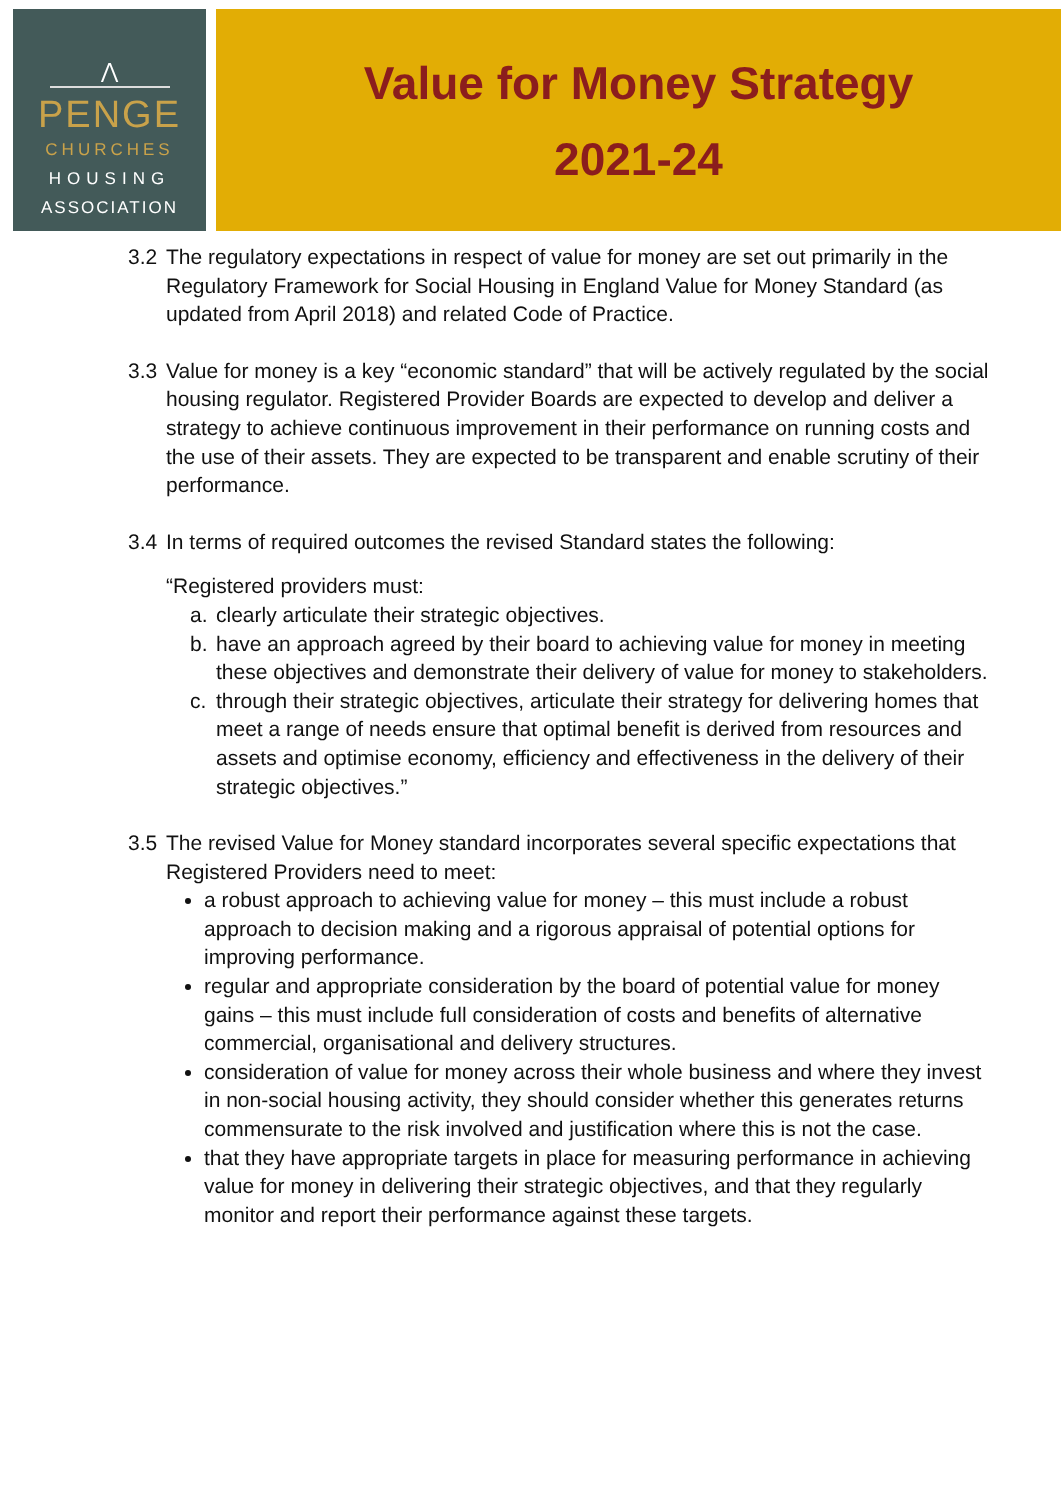⋀
PENGE
CHURCHES
HOUSING
ASSOCIATION
Value for Money Strategy
2021-24
3.2 The regulatory expectations in respect of value for money are set out primarily in the Regulatory Framework for Social Housing in England Value for Money Standard (as updated from April 2018) and related Code of Practice.
3.3 Value for money is a key “economic standard” that will be actively regulated by the social housing regulator. Registered Provider Boards are expected to develop and deliver a strategy to achieve continuous improvement in their performance on running costs and the use of their assets. They are expected to be transparent and enable scrutiny of their performance.
3.4 In terms of required outcomes the revised Standard states the following:
“Registered providers must:
a. clearly articulate their strategic objectives.
b. have an approach agreed by their board to achieving value for money in meeting these objectives and demonstrate their delivery of value for money to stakeholders.
c. through their strategic objectives, articulate their strategy for delivering homes that meet a range of needs ensure that optimal benefit is derived from resources and assets and optimise economy, efficiency and effectiveness in the delivery of their strategic objectives.”
3.5 The revised Value for Money standard incorporates several specific expectations that Registered Providers need to meet:
a robust approach to achieving value for money – this must include a robust approach to decision making and a rigorous appraisal of potential options for improving performance.
regular and appropriate consideration by the board of potential value for money gains – this must include full consideration of costs and benefits of alternative commercial, organisational and delivery structures.
consideration of value for money across their whole business and where they invest in non-social housing activity, they should consider whether this generates returns commensurate to the risk involved and justification where this is not the case.
that they have appropriate targets in place for measuring performance in achieving value for money in delivering their strategic objectives, and that they regularly monitor and report their performance against these targets.